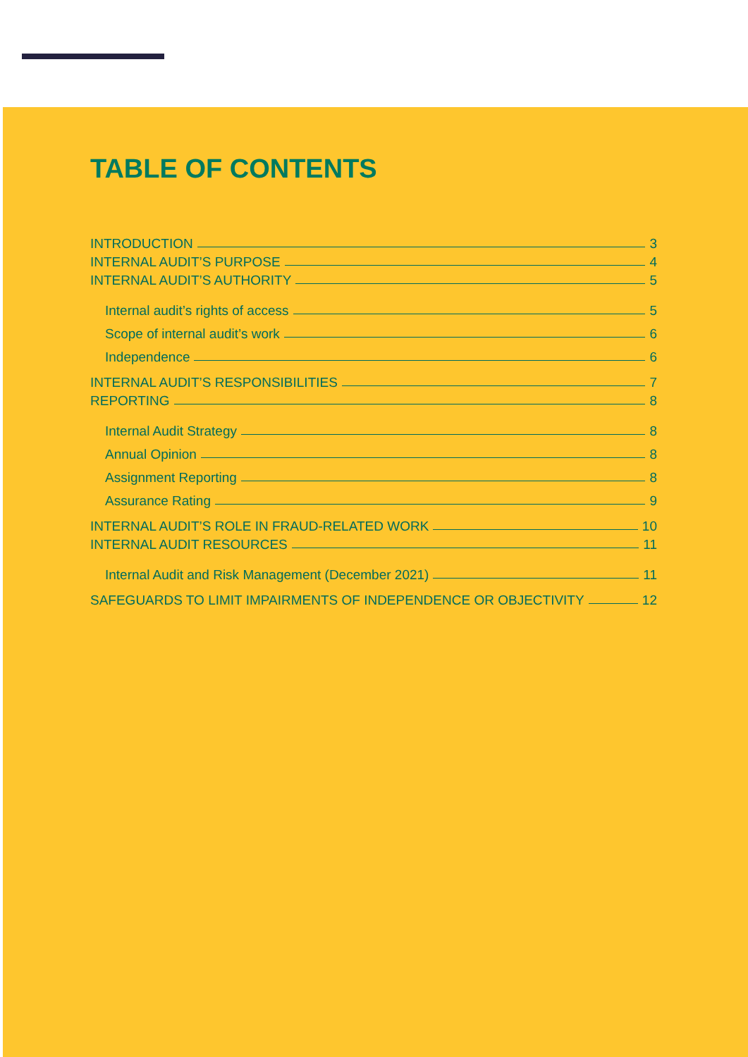TABLE OF CONTENTS
INTRODUCTION 3
INTERNAL AUDIT’S PURPOSE 4
INTERNAL AUDIT’S AUTHORITY 5
Internal audit’s rights of access 5
Scope of internal audit’s work 6
Independence 6
INTERNAL AUDIT’S RESPONSIBILITIES 7
REPORTING 8
Internal Audit Strategy 8
Annual Opinion 8
Assignment Reporting 8
Assurance Rating 9
INTERNAL AUDIT’S ROLE IN FRAUD-RELATED WORK 10
INTERNAL AUDIT RESOURCES 11
Internal Audit and Risk Management (December 2021) 11
SAFEGUARDS TO LIMIT IMPAIRMENTS OF INDEPENDENCE OR OBJECTIVITY 12